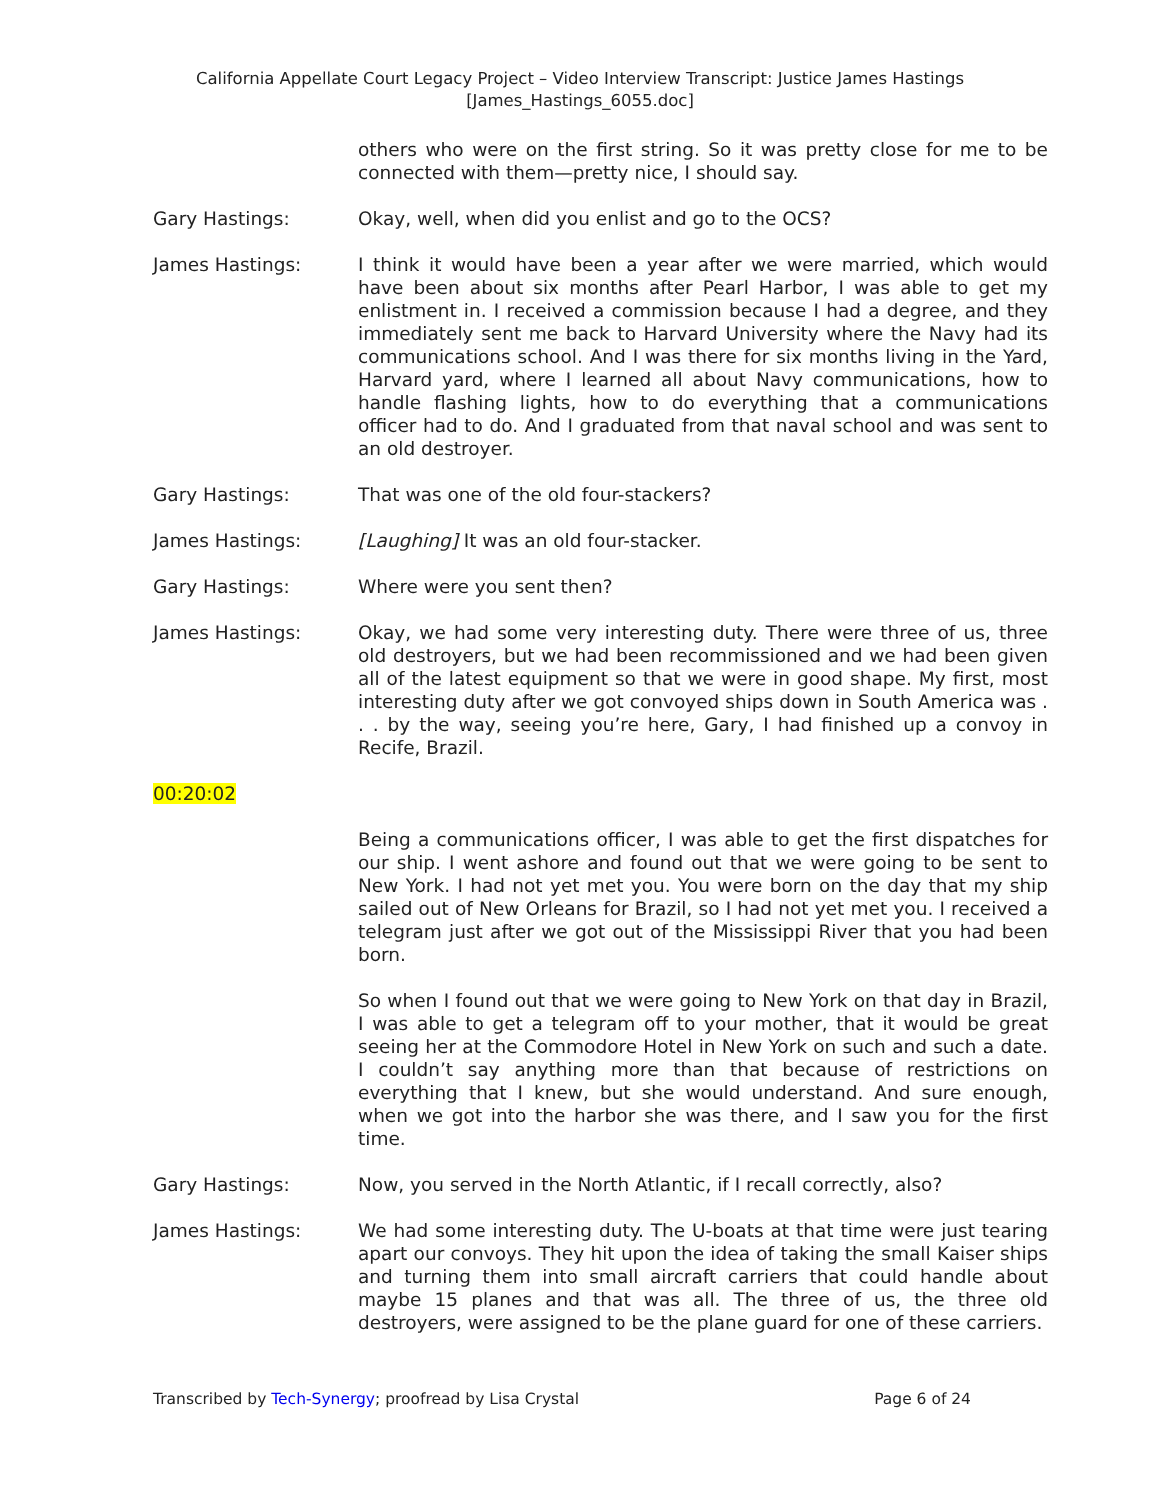California Appellate Court Legacy Project – Video Interview Transcript: Justice James Hastings
[James_Hastings_6055.doc]
others who were on the first string. So it was pretty close for me to be connected with them—pretty nice, I should say.
Gary Hastings: Okay, well, when did you enlist and go to the OCS?
James Hastings: I think it would have been a year after we were married, which would have been about six months after Pearl Harbor, I was able to get my enlistment in. I received a commission because I had a degree, and they immediately sent me back to Harvard University where the Navy had its communications school. And I was there for six months living in the Yard, Harvard yard, where I learned all about Navy communications, how to handle flashing lights, how to do everything that a communications officer had to do. And I graduated from that naval school and was sent to an old destroyer.
Gary Hastings: That was one of the old four-stackers?
James Hastings: [Laughing] It was an old four-stacker.
Gary Hastings: Where were you sent then?
James Hastings: Okay, we had some very interesting duty. There were three of us, three old destroyers, but we had been recommissioned and we had been given all of the latest equipment so that we were in good shape. My first, most interesting duty after we got convoyed ships down in South America was . . . by the way, seeing you’re here, Gary, I had finished up a convoy in Recife, Brazil.
00:20:02
Being a communications officer, I was able to get the first dispatches for our ship. I went ashore and found out that we were going to be sent to New York. I had not yet met you. You were born on the day that my ship sailed out of New Orleans for Brazil, so I had not yet met you. I received a telegram just after we got out of the Mississippi River that you had been born.
So when I found out that we were going to New York on that day in Brazil, I was able to get a telegram off to your mother, that it would be great seeing her at the Commodore Hotel in New York on such and such a date. I couldn’t say anything more than that because of restrictions on everything that I knew, but she would understand. And sure enough, when we got into the harbor she was there, and I saw you for the first time.
Gary Hastings: Now, you served in the North Atlantic, if I recall correctly, also?
James Hastings: We had some interesting duty. The U-boats at that time were just tearing apart our convoys. They hit upon the idea of taking the small Kaiser ships and turning them into small aircraft carriers that could handle about maybe 15 planes and that was all. The three of us, the three old destroyers, were assigned to be the plane guard for one of these carriers.
Transcribed by Tech-Synergy; proofread by Lisa Crystal Page 6 of 24